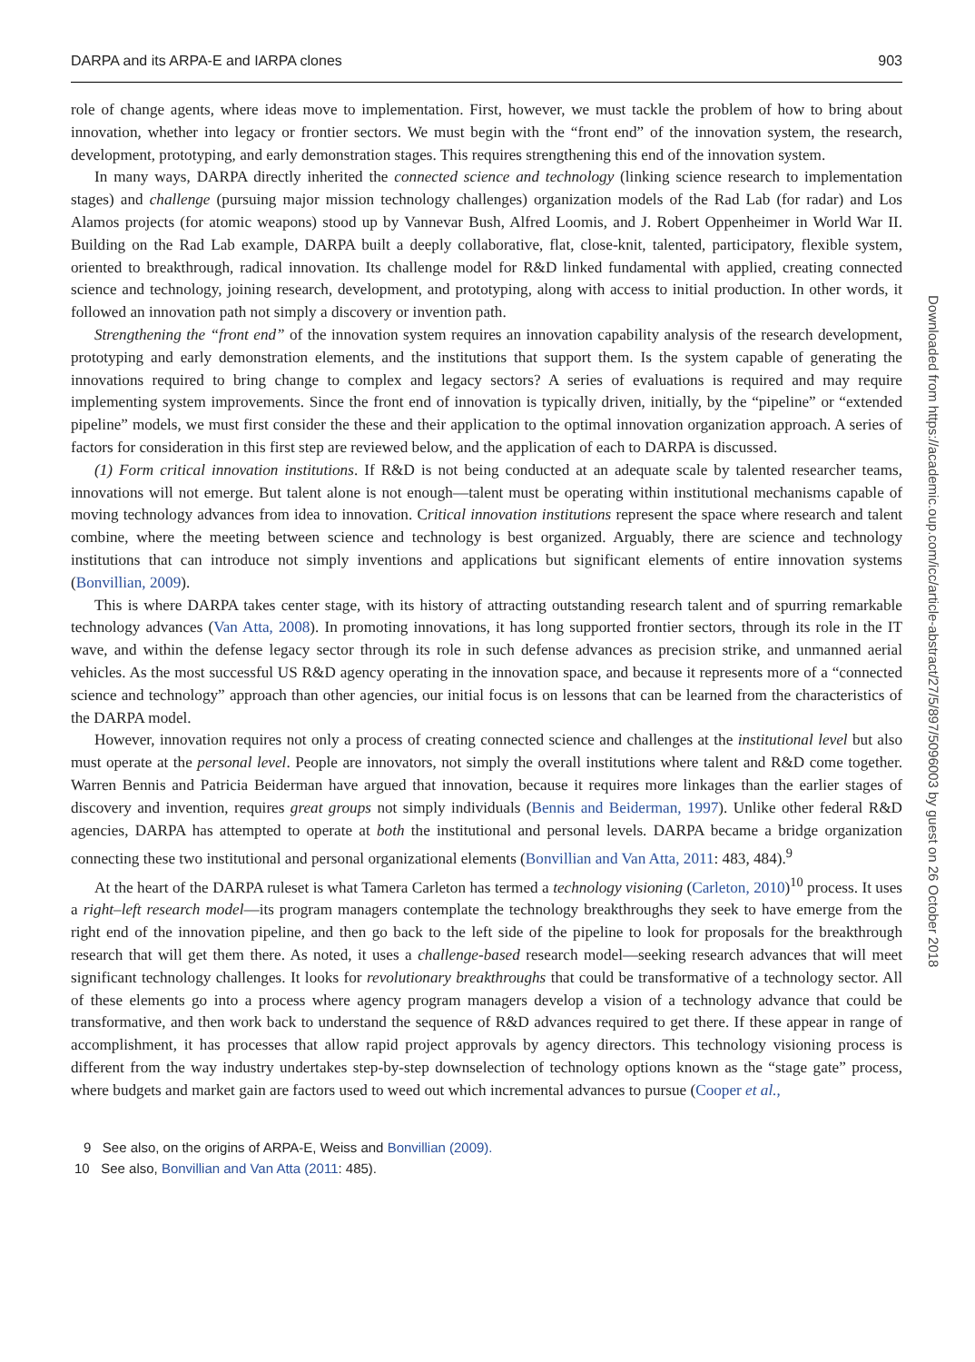DARPA and its ARPA-E and IARPA clones 903
role of change agents, where ideas move to implementation. First, however, we must tackle the problem of how to bring about innovation, whether into legacy or frontier sectors. We must begin with the “front end” of the innovation system, the research, development, prototyping, and early demonstration stages. This requires strengthening this end of the innovation system.
In many ways, DARPA directly inherited the connected science and technology (linking science research to implementation stages) and challenge (pursuing major mission technology challenges) organization models of the Rad Lab (for radar) and Los Alamos projects (for atomic weapons) stood up by Vannevar Bush, Alfred Loomis, and J. Robert Oppenheimer in World War II. Building on the Rad Lab example, DARPA built a deeply collaborative, flat, close-knit, talented, participatory, flexible system, oriented to breakthrough, radical innovation. Its challenge model for R&D linked fundamental with applied, creating connected science and technology, joining research, development, and prototyping, along with access to initial production. In other words, it followed an innovation path not simply a discovery or invention path.
Strengthening the “front end” of the innovation system requires an innovation capability analysis of the research development, prototyping and early demonstration elements, and the institutions that support them. Is the system capable of generating the innovations required to bring change to complex and legacy sectors? A series of evaluations is required and may require implementing system improvements. Since the front end of innovation is typically driven, initially, by the “pipeline” or “extended pipeline” models, we must first consider the these and their application to the optimal innovation organization approach. A series of factors for consideration in this first step are reviewed below, and the application of each to DARPA is discussed.
(1) Form critical innovation institutions. If R&D is not being conducted at an adequate scale by talented researcher teams, innovations will not emerge. But talent alone is not enough—talent must be operating within institutional mechanisms capable of moving technology advances from idea to innovation. Critical innovation institutions represent the space where research and talent combine, where the meeting between science and technology is best organized. Arguably, there are science and technology institutions that can introduce not simply inventions and applications but significant elements of entire innovation systems (Bonvillian, 2009).
This is where DARPA takes center stage, with its history of attracting outstanding research talent and of spurring remarkable technology advances (Van Atta, 2008). In promoting innovations, it has long supported frontier sectors, through its role in the IT wave, and within the defense legacy sector through its role in such defense advances as precision strike, and unmanned aerial vehicles. As the most successful US R&D agency operating in the innovation space, and because it represents more of a “connected science and technology” approach than other agencies, our initial focus is on lessons that can be learned from the characteristics of the DARPA model.
However, innovation requires not only a process of creating connected science and challenges at the institutional level but also must operate at the personal level. People are innovators, not simply the overall institutions where talent and R&D come together. Warren Bennis and Patricia Beiderman have argued that innovation, because it requires more linkages than the earlier stages of discovery and invention, requires great groups not simply individuals (Bennis and Beiderman, 1997). Unlike other federal R&D agencies, DARPA has attempted to operate at both the institutional and personal levels. DARPA became a bridge organization connecting these two institutional and personal organizational elements (Bonvillian and Van Atta, 2011: 483, 484).<sup>9</sup>
At the heart of the DARPA ruleset is what Tamera Carleton has termed a technology visioning (Carleton, 2010)<sup>10</sup> process. It uses a right–left research model—its program managers contemplate the technology breakthroughs they seek to have emerge from the right end of the innovation pipeline, and then go back to the left side of the pipeline to look for proposals for the breakthrough research that will get them there. As noted, it uses a challenge-based research model—seeking research advances that will meet significant technology challenges. It looks for revolutionary breakthroughs that could be transformative of a technology sector. All of these elements go into a process where agency program managers develop a vision of a technology advance that could be transformative, and then work back to understand the sequence of R&D advances required to get there. If these appear in range of accomplishment, it has processes that allow rapid project approvals by agency directors. This technology visioning process is different from the way industry undertakes step-by-step downselection of technology options known as the “stage gate” process, where budgets and market gain are factors used to weed out which incremental advances to pursue (Cooper et al.,
9 See also, on the origins of ARPA-E, Weiss and Bonvillian (2009).
10 See also, Bonvillian and Van Atta (2011: 485).
Downloaded from https://academic.oup.com/icc/article-abstract/27/5/897/5096003 by guest on 26 October 2018